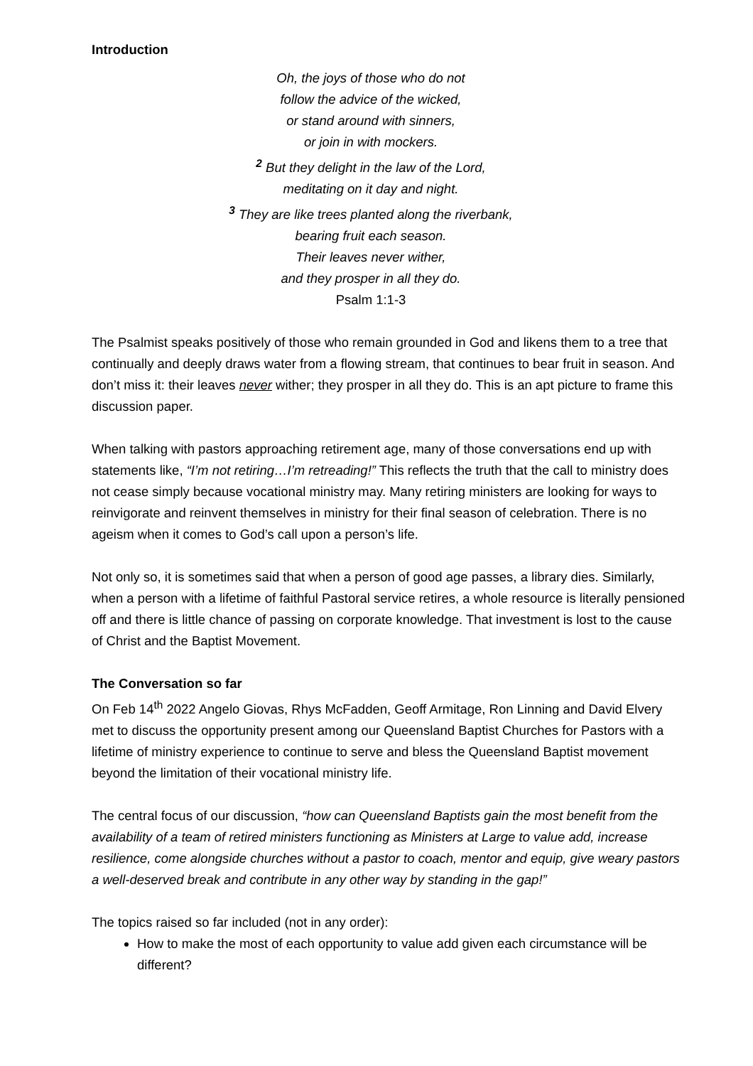Introduction
Oh, the joys of those who do not
follow the advice of the wicked,
or stand around with sinners,
or join in with mockers.
<sup>2</sup> But they delight in the law of the Lord,
meditating on it day and night.
<sup>3</sup> They are like trees planted along the riverbank,
bearing fruit each season.
Their leaves never wither,
and they prosper in all they do.
Psalm 1:1-3
The Psalmist speaks positively of those who remain grounded in God and likens them to a tree that continually and deeply draws water from a flowing stream, that continues to bear fruit in season. And don’t miss it: their leaves never wither; they prosper in all they do. This is an apt picture to frame this discussion paper.
When talking with pastors approaching retirement age, many of those conversations end up with statements like, “I’m not retiring…I’m retreading!” This reflects the truth that the call to ministry does not cease simply because vocational ministry may. Many retiring ministers are looking for ways to reinvigorate and reinvent themselves in ministry for their final season of celebration. There is no ageism when it comes to God’s call upon a person’s life.
Not only so, it is sometimes said that when a person of good age passes, a library dies. Similarly, when a person with a lifetime of faithful Pastoral service retires, a whole resource is literally pensioned off and there is little chance of passing on corporate knowledge. That investment is lost to the cause of Christ and the Baptist Movement.
The Conversation so far
On Feb 14<sup>th</sup> 2022 Angelo Giovas, Rhys McFadden, Geoff Armitage, Ron Linning and David Elvery met to discuss the opportunity present among our Queensland Baptist Churches for Pastors with a lifetime of ministry experience to continue to serve and bless the Queensland Baptist movement beyond the limitation of their vocational ministry life.
The central focus of our discussion, “how can Queensland Baptists gain the most benefit from the availability of a team of retired ministers functioning as Ministers at Large to value add, increase resilience, come alongside churches without a pastor to coach, mentor and equip, give weary pastors a well-deserved break and contribute in any other way by standing in the gap!”
The topics raised so far included (not in any order):
How to make the most of each opportunity to value add given each circumstance will be different?